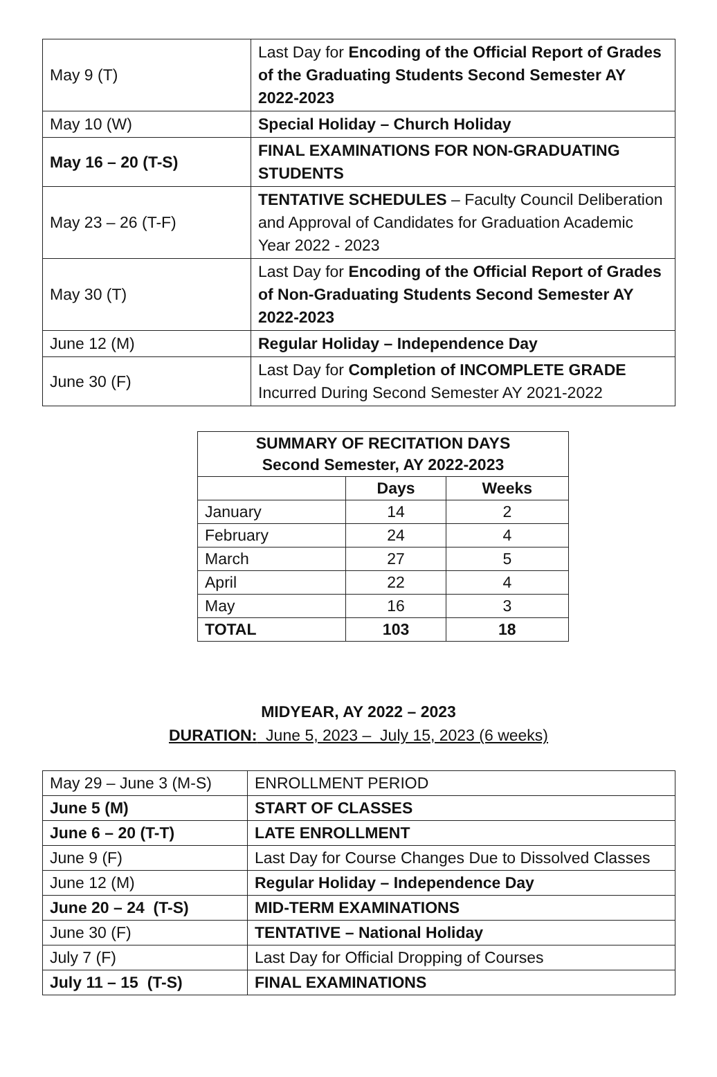| May 9 (T) | Last Day for Encoding of the Official Report of Grades of the Graduating Students Second Semester AY 2022-2023 |
| May 10 (W) | Special Holiday – Church Holiday |
| May 16 – 20 (T-S) | FINAL EXAMINATIONS FOR NON-GRADUATING STUDENTS |
| May 23 – 26 (T-F) | TENTATIVE SCHEDULES – Faculty Council Deliberation and Approval of Candidates for Graduation Academic Year 2022 - 2023 |
| May 30 (T) | Last Day for Encoding of the Official Report of Grades of Non-Graduating Students Second Semester AY 2022-2023 |
| June 12 (M) | Regular Holiday – Independence Day |
| June 30 (F) | Last Day for Completion of INCOMPLETE GRADE Incurred During Second Semester AY 2021-2022 |
| SUMMARY OF RECITATION DAYS Second Semester, AY 2022-2023 | | |
| --- | --- | --- |
| | Days | Weeks |
| January | 14 | 2 |
| February | 24 | 4 |
| March | 27 | 5 |
| April | 22 | 4 |
| May | 16 | 3 |
| TOTAL | 103 | 18 |
MIDYEAR, AY 2022 – 2023
DURATION: June 5, 2023 – July 15, 2023 (6 weeks)
| May 29 – June 3 (M-S) | ENROLLMENT PERIOD |
| June 5 (M) | START OF CLASSES |
| June 6 – 20 (T-T) | LATE ENROLLMENT |
| June 9 (F) | Last Day for Course Changes Due to Dissolved Classes |
| June 12 (M) | Regular Holiday – Independence Day |
| June 20 – 24 (T-S) | MID-TERM EXAMINATIONS |
| June 30 (F) | TENTATIVE – National Holiday |
| July 7 (F) | Last Day for Official Dropping of Courses |
| July 11 – 15 (T-S) | FINAL EXAMINATIONS |